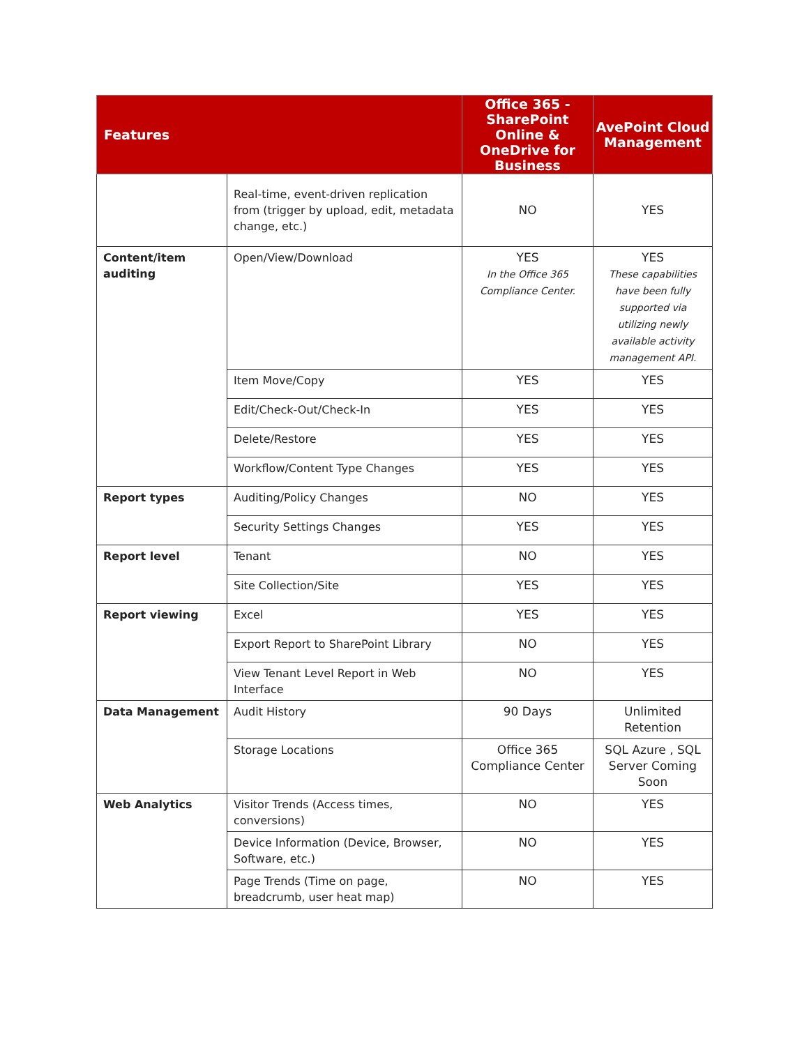| Features | | Office 365 - SharePoint Online & OneDrive for Business | AvePoint Cloud Management |
| --- | --- | --- | --- |
| | Real-time, event-driven replication from (trigger by upload, edit, metadata change, etc.) | NO | YES |
| Content/item auditing | Open/View/Download | YES In the Office 365 Compliance Center. | YES These capabilities have been fully supported via utilizing newly available activity management API. |
| | Item Move/Copy | YES | YES |
| | Edit/Check-Out/Check-In | YES | YES |
| | Delete/Restore | YES | YES |
| | Workflow/Content Type Changes | YES | YES |
| Report types | Auditing/Policy Changes | NO | YES |
| | Security Settings Changes | YES | YES |
| Report level | Tenant | NO | YES |
| | Site Collection/Site | YES | YES |
| Report viewing | Excel | YES | YES |
| | Export Report to SharePoint Library | NO | YES |
| | View Tenant Level Report in Web Interface | NO | YES |
| Data Management | Audit History | 90 Days | Unlimited Retention |
| | Storage Locations | Office 365 Compliance Center | SQL Azure , SQL Server Coming Soon |
| Web Analytics | Visitor Trends (Access times, conversions) | NO | YES |
| | Device Information (Device, Browser, Software, etc.) | NO | YES |
| | Page Trends (Time on page, breadcrumb, user heat map) | NO | YES |